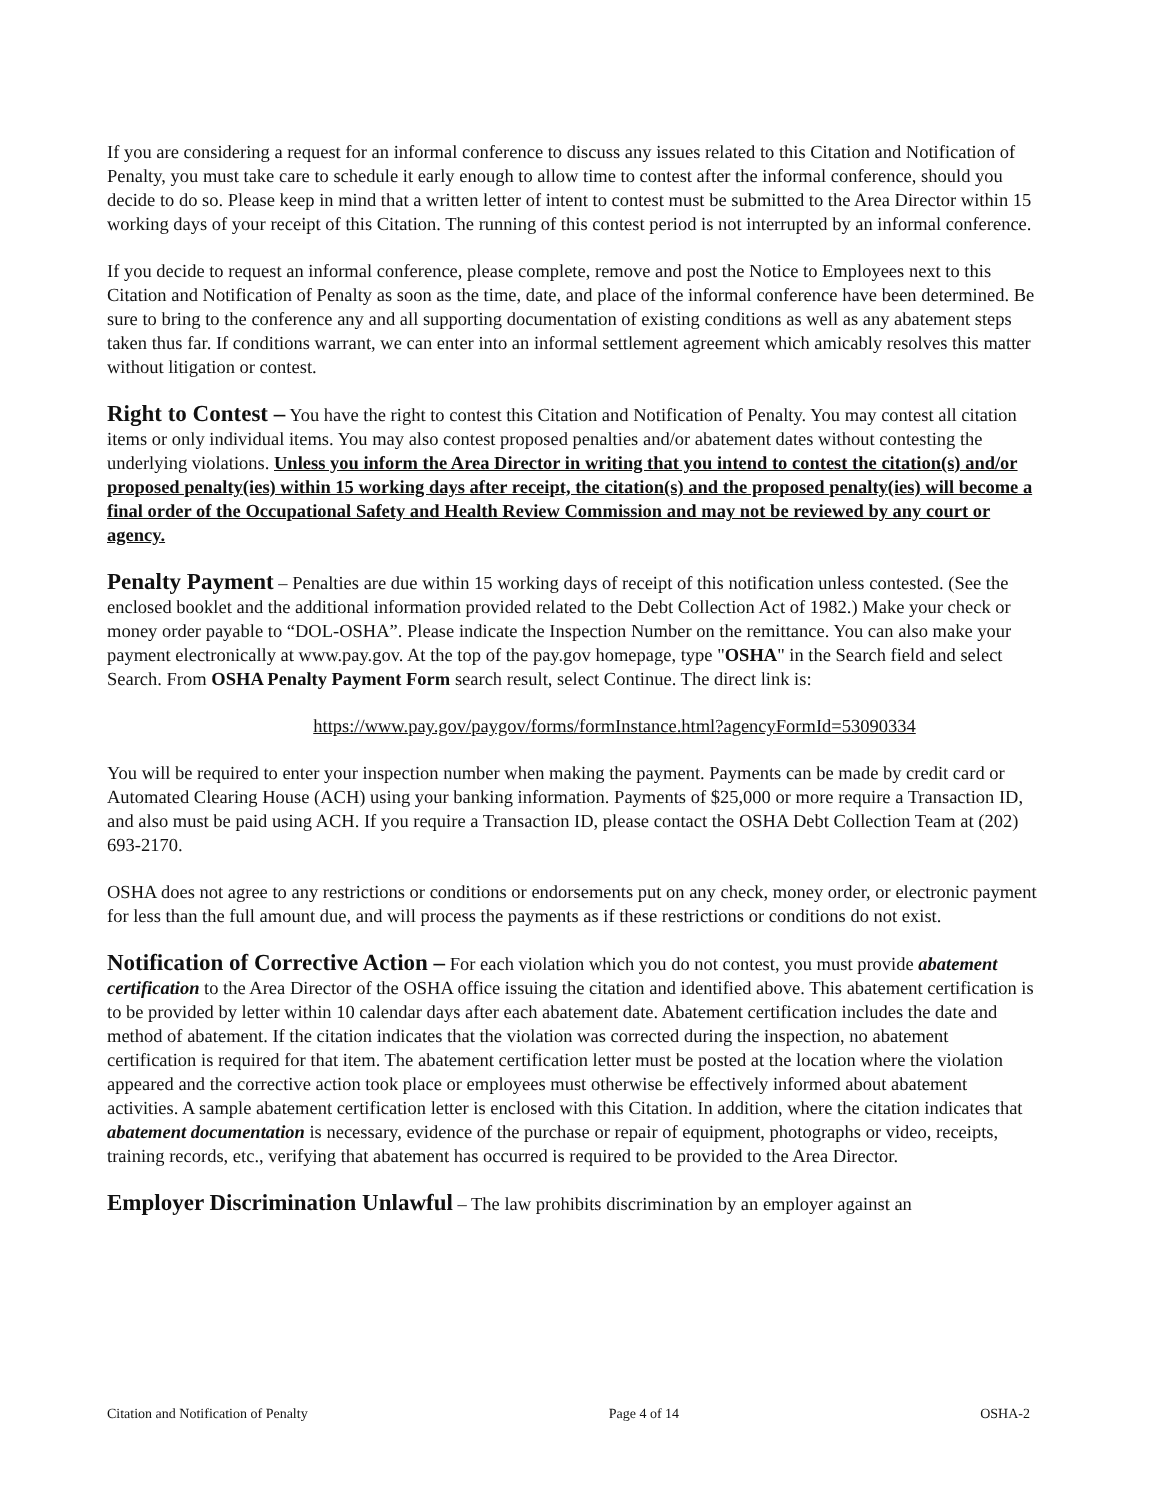If you are considering a request for an informal conference to discuss any issues related to this Citation and Notification of Penalty, you must take care to schedule it early enough to allow time to contest after the informal conference, should you decide to do so. Please keep in mind that a written letter of intent to contest must be submitted to the Area Director within 15 working days of your receipt of this Citation. The running of this contest period is not interrupted by an informal conference.
If you decide to request an informal conference, please complete, remove and post the Notice to Employees next to this Citation and Notification of Penalty as soon as the time, date, and place of the informal conference have been determined. Be sure to bring to the conference any and all supporting documentation of existing conditions as well as any abatement steps taken thus far. If conditions warrant, we can enter into an informal settlement agreement which amicably resolves this matter without litigation or contest.
Right to Contest – You have the right to contest this Citation and Notification of Penalty. You may contest all citation items or only individual items. You may also contest proposed penalties and/or abatement dates without contesting the underlying violations. Unless you inform the Area Director in writing that you intend to contest the citation(s) and/or proposed penalty(ies) within 15 working days after receipt, the citation(s) and the proposed penalty(ies) will become a final order of the Occupational Safety and Health Review Commission and may not be reviewed by any court or agency.
Penalty Payment – Penalties are due within 15 working days of receipt of this notification unless contested. (See the enclosed booklet and the additional information provided related to the Debt Collection Act of 1982.) Make your check or money order payable to “DOL-OSHA”. Please indicate the Inspection Number on the remittance. You can also make your payment electronically at www.pay.gov. At the top of the pay.gov homepage, type "OSHA" in the Search field and select Search. From OSHA Penalty Payment Form search result, select Continue. The direct link is:
https://www.pay.gov/paygov/forms/formInstance.html?agencyFormId=53090334
You will be required to enter your inspection number when making the payment. Payments can be made by credit card or Automated Clearing House (ACH) using your banking information. Payments of $25,000 or more require a Transaction ID, and also must be paid using ACH. If you require a Transaction ID, please contact the OSHA Debt Collection Team at (202) 693-2170.
OSHA does not agree to any restrictions or conditions or endorsements put on any check, money order, or electronic payment for less than the full amount due, and will process the payments as if these restrictions or conditions do not exist.
Notification of Corrective Action – For each violation which you do not contest, you must provide abatement certification to the Area Director of the OSHA office issuing the citation and identified above. This abatement certification is to be provided by letter within 10 calendar days after each abatement date. Abatement certification includes the date and method of abatement. If the citation indicates that the violation was corrected during the inspection, no abatement certification is required for that item. The abatement certification letter must be posted at the location where the violation appeared and the corrective action took place or employees must otherwise be effectively informed about abatement activities. A sample abatement certification letter is enclosed with this Citation. In addition, where the citation indicates that abatement documentation is necessary, evidence of the purchase or repair of equipment, photographs or video, receipts, training records, etc., verifying that abatement has occurred is required to be provided to the Area Director.
Employer Discrimination Unlawful – The law prohibits discrimination by an employer against an
Citation and Notification of Penalty Page 4 of 14 OSHA-2